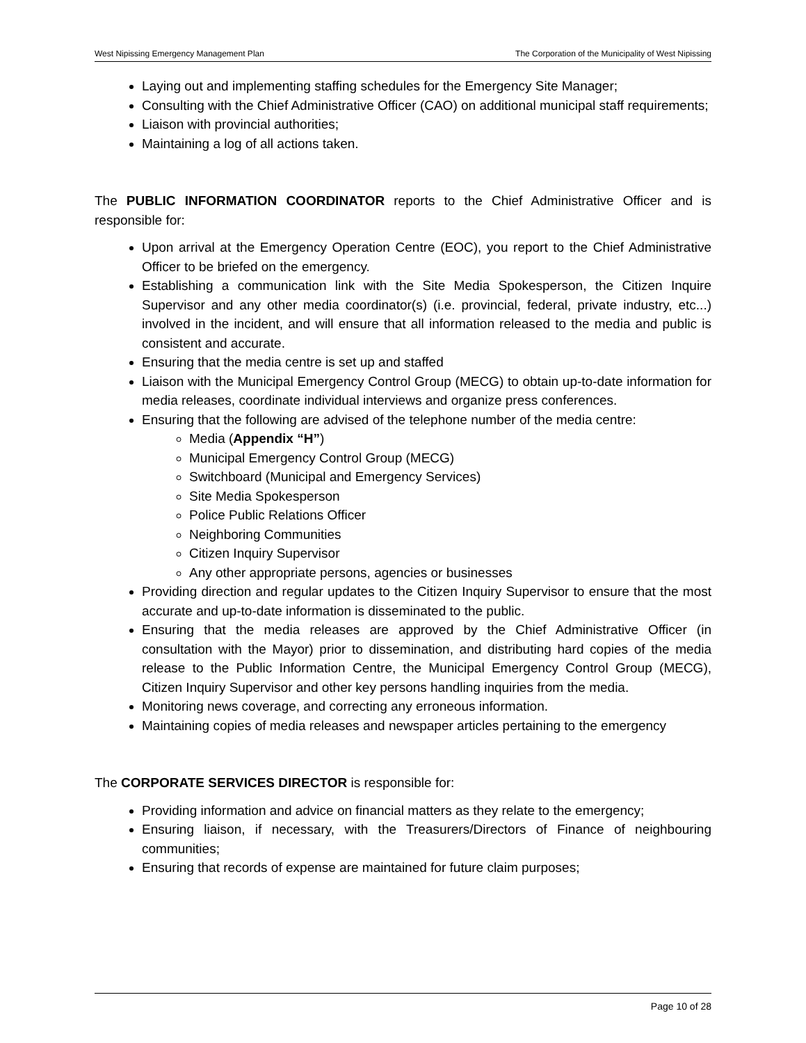West Nipissing Emergency Management Plan The Corporation of the Municipality of West Nipissing
Laying out and implementing staffing schedules for the Emergency Site Manager;
Consulting with the Chief Administrative Officer (CAO) on additional municipal staff requirements;
Liaison with provincial authorities;
Maintaining a log of all actions taken.
The PUBLIC INFORMATION COORDINATOR reports to the Chief Administrative Officer and is responsible for:
Upon arrival at the Emergency Operation Centre (EOC), you report to the Chief Administrative Officer to be briefed on the emergency.
Establishing a communication link with the Site Media Spokesperson, the Citizen Inquire Supervisor and any other media coordinator(s) (i.e. provincial, federal, private industry, etc...) involved in the incident, and will ensure that all information released to the media and public is consistent and accurate.
Ensuring that the media centre is set up and staffed
Liaison with the Municipal Emergency Control Group (MECG) to obtain up-to-date information for media releases, coordinate individual interviews and organize press conferences.
Ensuring that the following are advised of the telephone number of the media centre:
Media (Appendix “H”)
Municipal Emergency Control Group (MECG)
Switchboard (Municipal and Emergency Services)
Site Media Spokesperson
Police Public Relations Officer
Neighboring Communities
Citizen Inquiry Supervisor
Any other appropriate persons, agencies or businesses
Providing direction and regular updates to the Citizen Inquiry Supervisor to ensure that the most accurate and up-to-date information is disseminated to the public.
Ensuring that the media releases are approved by the Chief Administrative Officer (in consultation with the Mayor) prior to dissemination, and distributing hard copies of the media release to the Public Information Centre, the Municipal Emergency Control Group (MECG), Citizen Inquiry Supervisor and other key persons handling inquiries from the media.
Monitoring news coverage, and correcting any erroneous information.
Maintaining copies of media releases and newspaper articles pertaining to the emergency
The CORPORATE SERVICES DIRECTOR is responsible for:
Providing information and advice on financial matters as they relate to the emergency;
Ensuring liaison, if necessary, with the Treasurers/Directors of Finance of neighbouring communities;
Ensuring that records of expense are maintained for future claim purposes;
Page 10 of 28